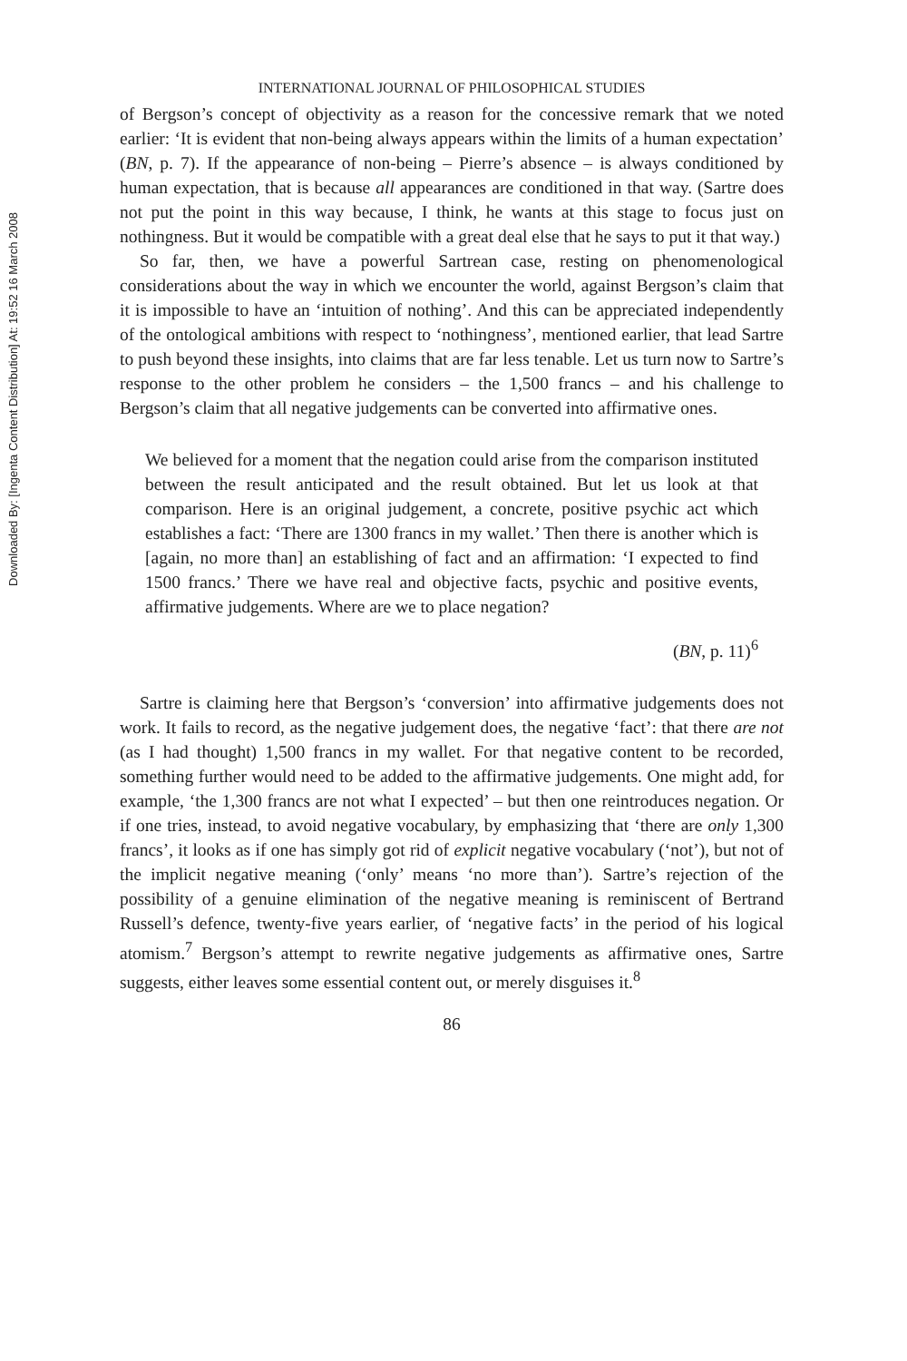Downloaded By: [Ingenta Content Distribution] At: 19:52 16 March 2008
INTERNATIONAL JOURNAL OF PHILOSOPHICAL STUDIES
of Bergson’s concept of objectivity as a reason for the concessive remark that we noted earlier: ‘It is evident that non-being always appears within the limits of a human expectation’ (BN, p. 7). If the appearance of non-being – Pierre’s absence – is always conditioned by human expectation, that is because all appearances are conditioned in that way. (Sartre does not put the point in this way because, I think, he wants at this stage to focus just on nothingness. But it would be compatible with a great deal else that he says to put it that way.)
So far, then, we have a powerful Sartrean case, resting on phenomenological considerations about the way in which we encounter the world, against Bergson’s claim that it is impossible to have an ‘intuition of nothing’. And this can be appreciated independently of the ontological ambitions with respect to ‘nothingness’, mentioned earlier, that lead Sartre to push beyond these insights, into claims that are far less tenable. Let us turn now to Sartre’s response to the other problem he considers – the 1,500 francs – and his challenge to Bergson’s claim that all negative judgements can be converted into affirmative ones.
We believed for a moment that the negation could arise from the comparison instituted between the result anticipated and the result obtained. But let us look at that comparison. Here is an original judgement, a concrete, positive psychic act which establishes a fact: ‘There are 1300 francs in my wallet.’ Then there is another which is [again, no more than] an establishing of fact and an affirmation: ‘I expected to find 1500 francs.’ There we have real and objective facts, psychic and positive events, affirmative judgements. Where are we to place negation?
(BN, p. 11)<sup>6</sup>
Sartre is claiming here that Bergson’s ‘conversion’ into affirmative judgements does not work. It fails to record, as the negative judgement does, the negative ‘fact’: that there are not (as I had thought) 1,500 francs in my wallet. For that negative content to be recorded, something further would need to be added to the affirmative judgements. One might add, for example, ‘the 1,300 francs are not what I expected’ – but then one reintroduces negation. Or if one tries, instead, to avoid negative vocabulary, by emphasizing that ‘there are only 1,300 francs’, it looks as if one has simply got rid of explicit negative vocabulary (‘not’), but not of the implicit negative meaning (‘only’ means ‘no more than’). Sartre’s rejection of the possibility of a genuine elimination of the negative meaning is reminiscent of Bertrand Russell’s defence, twenty-five years earlier, of ‘negative facts’ in the period of his logical atomism.<sup>7</sup> Bergson’s attempt to rewrite negative judgements as affirmative ones, Sartre suggests, either leaves some essential content out, or merely disguises it.<sup>8</sup>
86